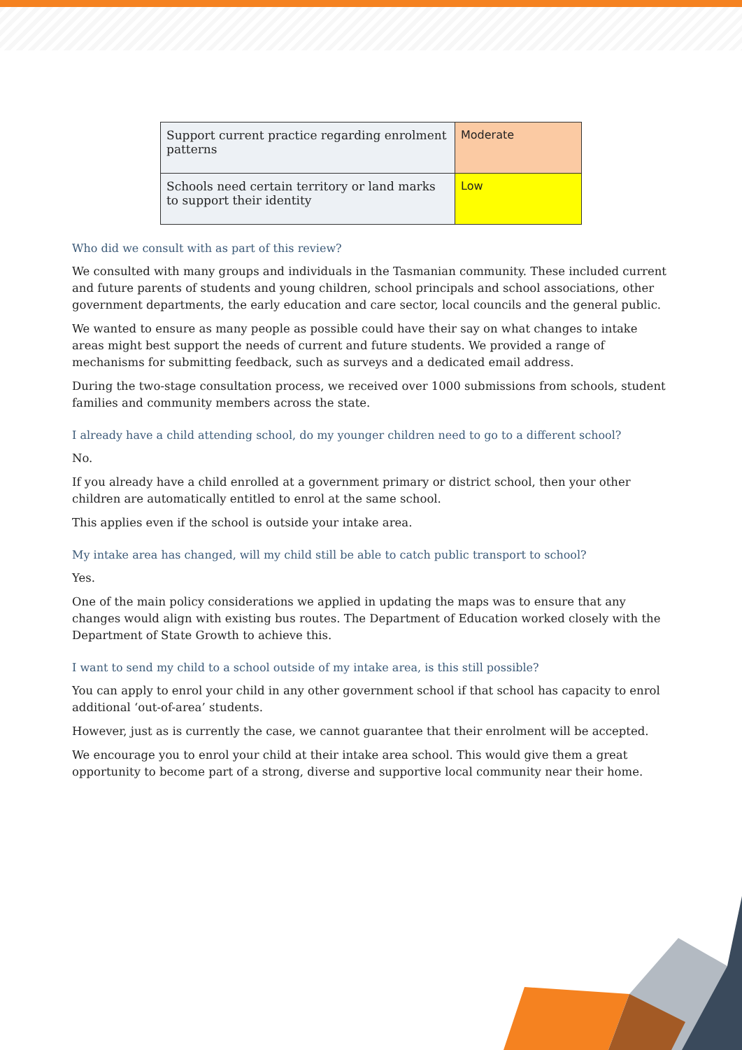| Support current practice regarding enrolment patterns | Moderate |
| Schools need certain territory or land marks to support their identity | Low |
Who did we consult with as part of this review?
We consulted with many groups and individuals in the Tasmanian community. These included current and future parents of students and young children, school principals and school associations, other government departments, the early education and care sector, local councils and the general public.
We wanted to ensure as many people as possible could have their say on what changes to intake areas might best support the needs of current and future students. We provided a range of mechanisms for submitting feedback, such as surveys and a dedicated email address.
During the two-stage consultation process, we received over 1000 submissions from schools, student families and community members across the state.
I already have a child attending school, do my younger children need to go to a different school?
No.
If you already have a child enrolled at a government primary or district school, then your other children are automatically entitled to enrol at the same school.
This applies even if the school is outside your intake area.
My intake area has changed, will my child still be able to catch public transport to school?
Yes.
One of the main policy considerations we applied in updating the maps was to ensure that any changes would align with existing bus routes. The Department of Education worked closely with the Department of State Growth to achieve this.
I want to send my child to a school outside of my intake area, is this still possible?
You can apply to enrol your child in any other government school if that school has capacity to enrol additional ‘out-of-area’ students.
However, just as is currently the case, we cannot guarantee that their enrolment will be accepted.
We encourage you to enrol your child at their intake area school. This would give them a great opportunity to become part of a strong, diverse and supportive local community near their home.